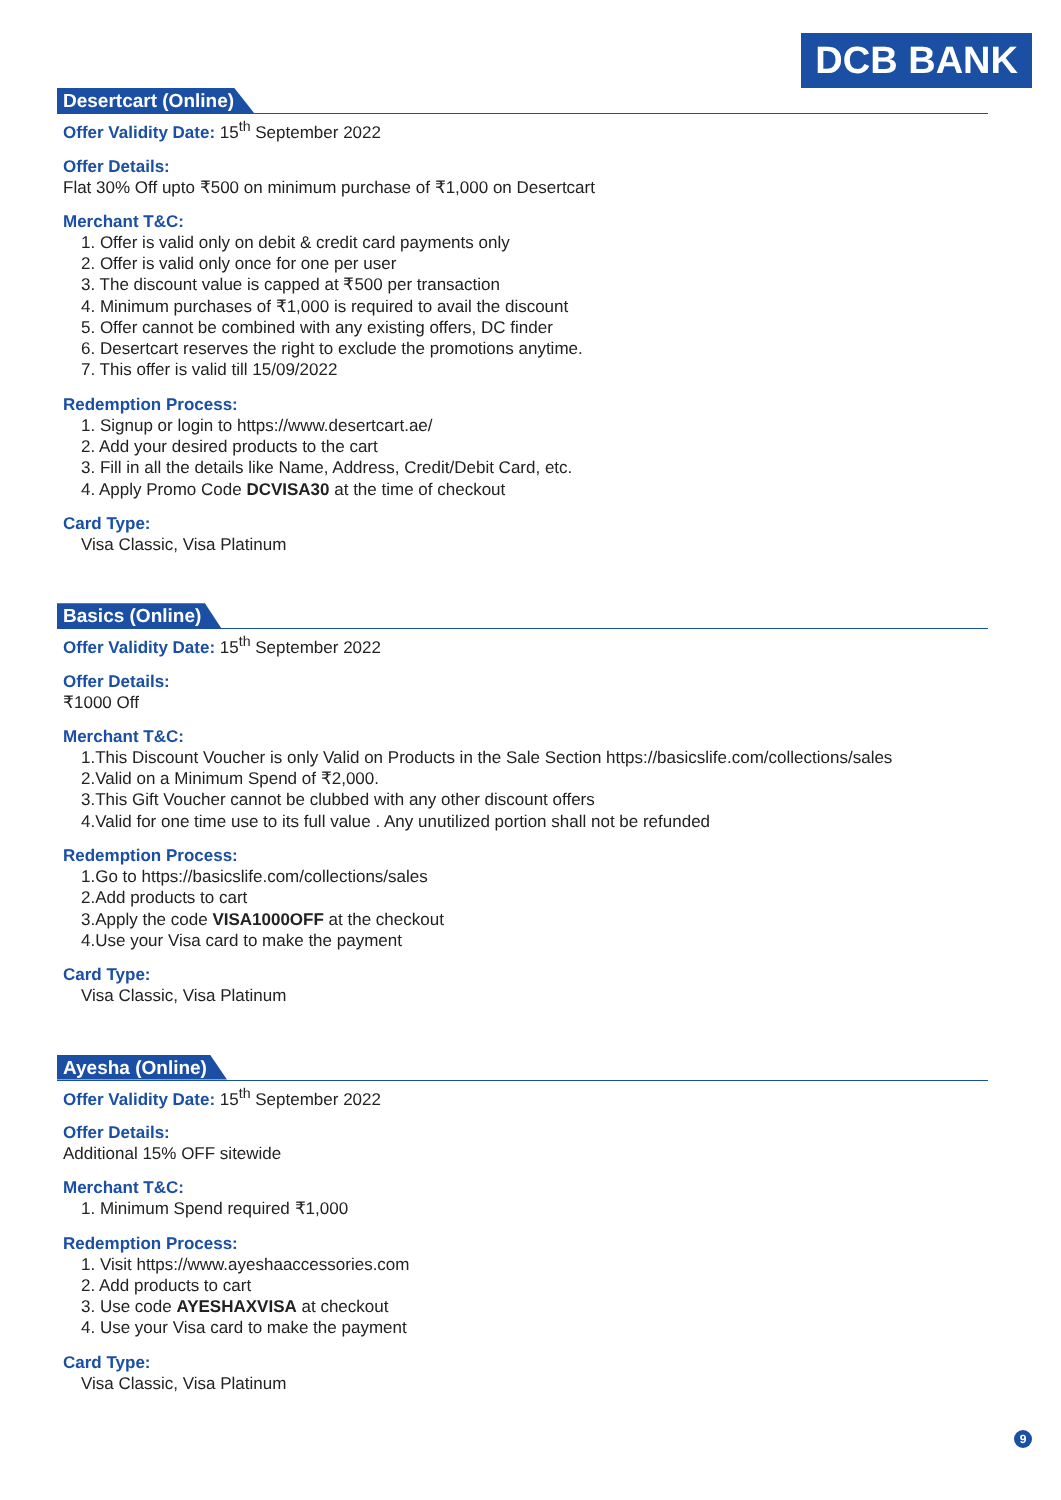DCB BANK
Desertcart (Online)
Offer Validity Date: 15<sup>th</sup> September 2022
Offer Details:
Flat 30% Off upto ₹500 on minimum purchase of ₹1,000 on Desertcart
Merchant T&C:
1. Offer is valid only on debit & credit card payments only
2. Offer is valid only once for one per user
3. The discount value is capped at ₹500 per transaction
4. Minimum purchases of ₹1,000 is required to avail the discount
5. Offer cannot be combined with any existing offers, DC finder
6. Desertcart reserves the right to exclude the promotions anytime.
7. This offer is valid till 15/09/2022
Redemption Process:
1. Signup or login to https://www.desertcart.ae/
2. Add your desired products to the cart
3. Fill in all the details like Name, Address, Credit/Debit Card, etc.
4. Apply Promo Code DCVISA30 at the time of checkout
Card Type:
Visa Classic, Visa Platinum
Basics (Online)
Offer Validity Date: 15<sup>th</sup> September 2022
Offer Details:
₹1000 Off
Merchant T&C:
1.This Discount Voucher is only Valid on Products in the Sale Section https://basicslife.com/collections/sales
2.Valid on a Minimum Spend of ₹2,000.
3.This Gift Voucher cannot be clubbed with any other discount offers
4.Valid for one time use to its full value . Any unutilized portion shall not be refunded
Redemption Process:
1.Go to https://basicslife.com/collections/sales
2.Add products to cart
3.Apply the code VISA1000OFF at the checkout
4.Use your Visa card to make the payment
Card Type:
Visa Classic, Visa Platinum
Ayesha (Online)
Offer Validity Date: 15<sup>th</sup> September 2022
Offer Details:
Additional 15% OFF sitewide
Merchant T&C:
1. Minimum Spend required ₹1,000
Redemption Process:
1. Visit https://www.ayeshaaccessories.com
2. Add products to cart
3. Use code AYESHAXVISA at checkout
4. Use your Visa card to make the payment
Card Type:
Visa Classic, Visa Platinum
9